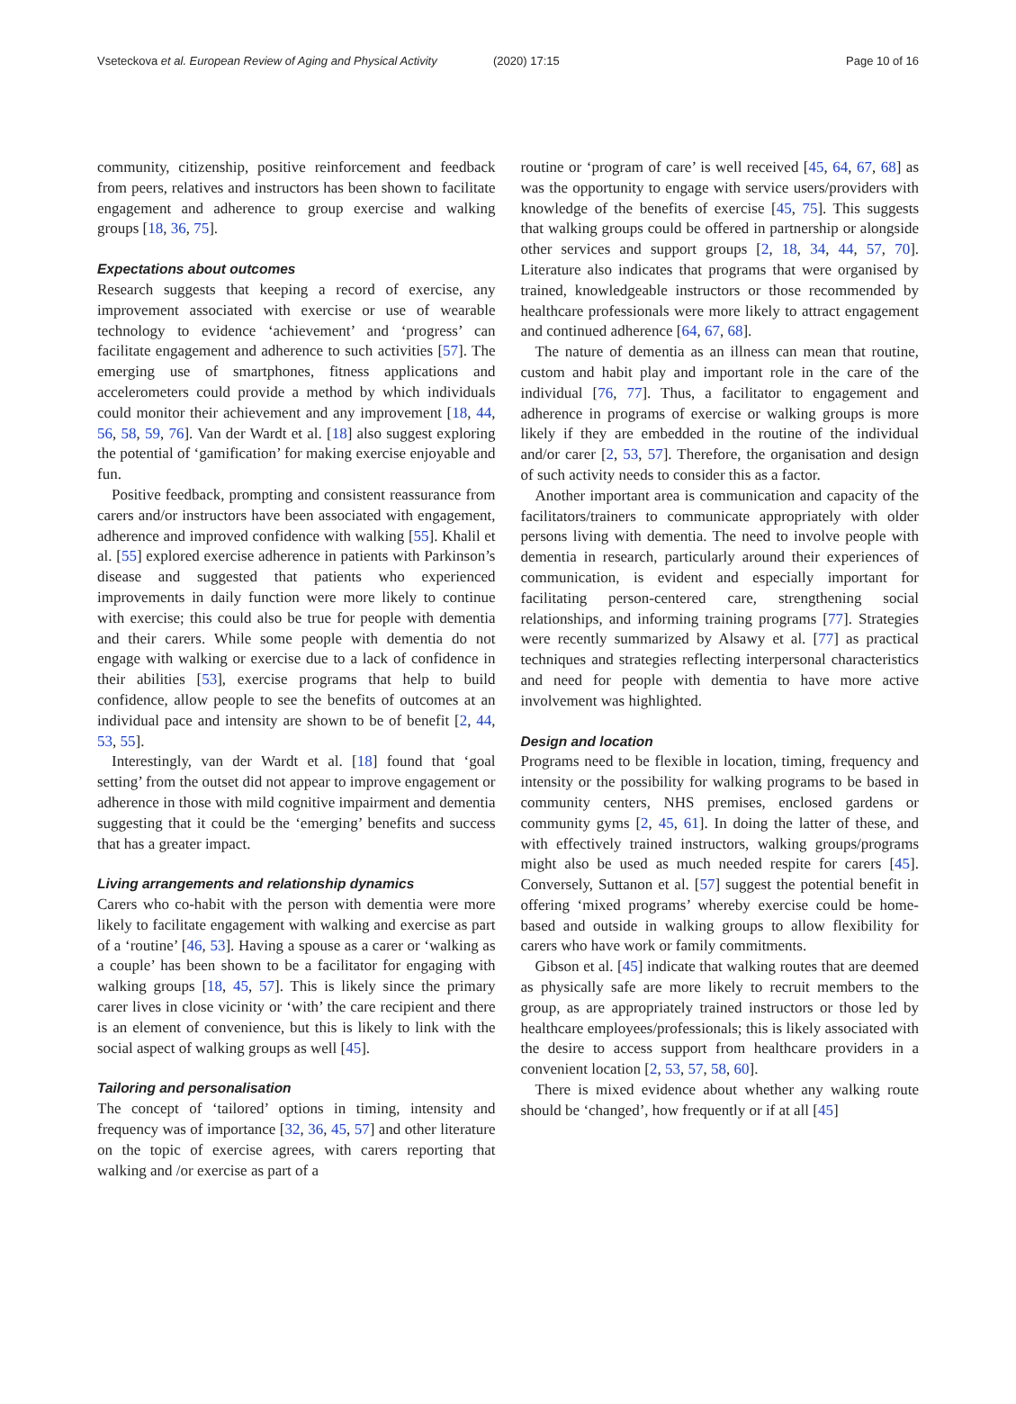Vseteckova et al. European Review of Aging and Physical Activity (2020) 17:15 Page 10 of 16
community, citizenship, positive reinforcement and feedback from peers, relatives and instructors has been shown to facilitate engagement and adherence to group exercise and walking groups [18, 36, 75].
Expectations about outcomes
Research suggests that keeping a record of exercise, any improvement associated with exercise or use of wearable technology to evidence ‘achievement’ and ‘progress’ can facilitate engagement and adherence to such activities [57]. The emerging use of smartphones, fitness applications and accelerometers could provide a method by which individuals could monitor their achievement and any improvement [18, 44, 56, 58, 59, 76]. Van der Wardt et al. [18] also suggest exploring the potential of ‘gamification’ for making exercise enjoyable and fun.
Positive feedback, prompting and consistent reassurance from carers and/or instructors have been associated with engagement, adherence and improved confidence with walking [55]. Khalil et al. [55] explored exercise adherence in patients with Parkinson’s disease and suggested that patients who experienced improvements in daily function were more likely to continue with exercise; this could also be true for people with dementia and their carers. While some people with dementia do not engage with walking or exercise due to a lack of confidence in their abilities [53], exercise programs that help to build confidence, allow people to see the benefits of outcomes at an individual pace and intensity are shown to be of benefit [2, 44, 53, 55].
Interestingly, van der Wardt et al. [18] found that ‘goal setting’ from the outset did not appear to improve engagement or adherence in those with mild cognitive impairment and dementia suggesting that it could be the ‘emerging’ benefits and success that has a greater impact.
Living arrangements and relationship dynamics
Carers who co-habit with the person with dementia were more likely to facilitate engagement with walking and exercise as part of a ‘routine’ [46, 53]. Having a spouse as a carer or ‘walking as a couple’ has been shown to be a facilitator for engaging with walking groups [18, 45, 57]. This is likely since the primary carer lives in close vicinity or ‘with’ the care recipient and there is an element of convenience, but this is likely to link with the social aspect of walking groups as well [45].
Tailoring and personalisation
The concept of ‘tailored’ options in timing, intensity and frequency was of importance [32, 36, 45, 57] and other literature on the topic of exercise agrees, with carers reporting that walking and /or exercise as part of a
routine or ‘program of care’ is well received [45, 64, 67, 68] as was the opportunity to engage with service users/providers with knowledge of the benefits of exercise [45, 75]. This suggests that walking groups could be offered in partnership or alongside other services and support groups [2, 18, 34, 44, 57, 70]. Literature also indicates that programs that were organised by trained, knowledgeable instructors or those recommended by healthcare professionals were more likely to attract engagement and continued adherence [64, 67, 68].
The nature of dementia as an illness can mean that routine, custom and habit play and important role in the care of the individual [76, 77]. Thus, a facilitator to engagement and adherence in programs of exercise or walking groups is more likely if they are embedded in the routine of the individual and/or carer [2, 53, 57]. Therefore, the organisation and design of such activity needs to consider this as a factor.
Another important area is communication and capacity of the facilitators/trainers to communicate appropriately with older persons living with dementia. The need to involve people with dementia in research, particularly around their experiences of communication, is evident and especially important for facilitating person-centered care, strengthening social relationships, and informing training programs [77]. Strategies were recently summarized by Alsawy et al. [77] as practical techniques and strategies reflecting interpersonal characteristics and need for people with dementia to have more active involvement was highlighted.
Design and location
Programs need to be flexible in location, timing, frequency and intensity or the possibility for walking programs to be based in community centers, NHS premises, enclosed gardens or community gyms [2, 45, 61]. In doing the latter of these, and with effectively trained instructors, walking groups/programs might also be used as much needed respite for carers [45]. Conversely, Suttanon et al. [57] suggest the potential benefit in offering ‘mixed programs’ whereby exercise could be home-based and outside in walking groups to allow flexibility for carers who have work or family commitments.
Gibson et al. [45] indicate that walking routes that are deemed as physically safe are more likely to recruit members to the group, as are appropriately trained instructors or those led by healthcare employees/professionals; this is likely associated with the desire to access support from healthcare providers in a convenient location [2, 53, 57, 58, 60].
There is mixed evidence about whether any walking route should be ‘changed’, how frequently or if at all [45]